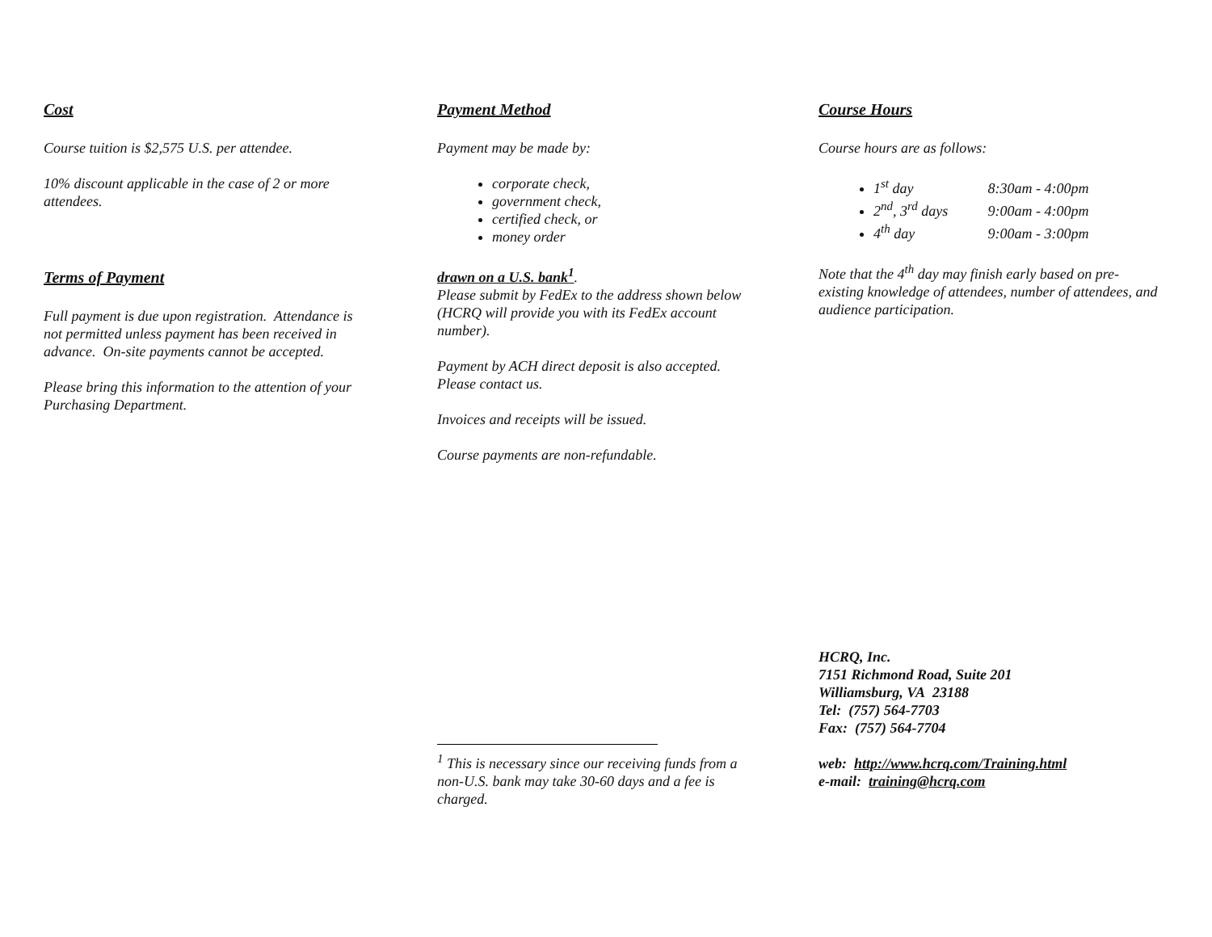Cost
Course tuition is $2,575 U.S. per attendee.
10% discount applicable in the case of 2 or more attendees.
Terms of Payment
Full payment is due upon registration. Attendance is not permitted unless payment has been received in advance. On-site payments cannot be accepted.
Please bring this information to the attention of your Purchasing Department.
Payment Method
Payment may be made by:
corporate check,
government check,
certified check, or
money order
drawn on a U.S. bank<sup>1</sup>.
Please submit by FedEx to the address shown below (HCRQ will provide you with its FedEx account number).
Payment by ACH direct deposit is also accepted. Please contact us.
Invoices and receipts will be issued.
Course payments are non-refundable.
<sup>1</sup> This is necessary since our receiving funds from a non-U.S. bank may take 30-60 days and a fee is charged.
Course Hours
Course hours are as follows:
1<sup>st</sup> day 8:30am - 4:00pm
2<sup>nd</sup>, 3<sup>rd</sup> days 9:00am - 4:00pm
4<sup>th</sup> day 9:00am - 3:00pm
Note that the 4<sup>th</sup> day may finish early based on pre-existing knowledge of attendees, number of attendees, and audience participation.
HCRQ, Inc.
7151 Richmond Road, Suite 201
Williamsburg, VA 23188
Tel: (757) 564-7703
Fax: (757) 564-7704
web: http://www.hcrq.com/Training.html
e-mail: training@hcrq.com